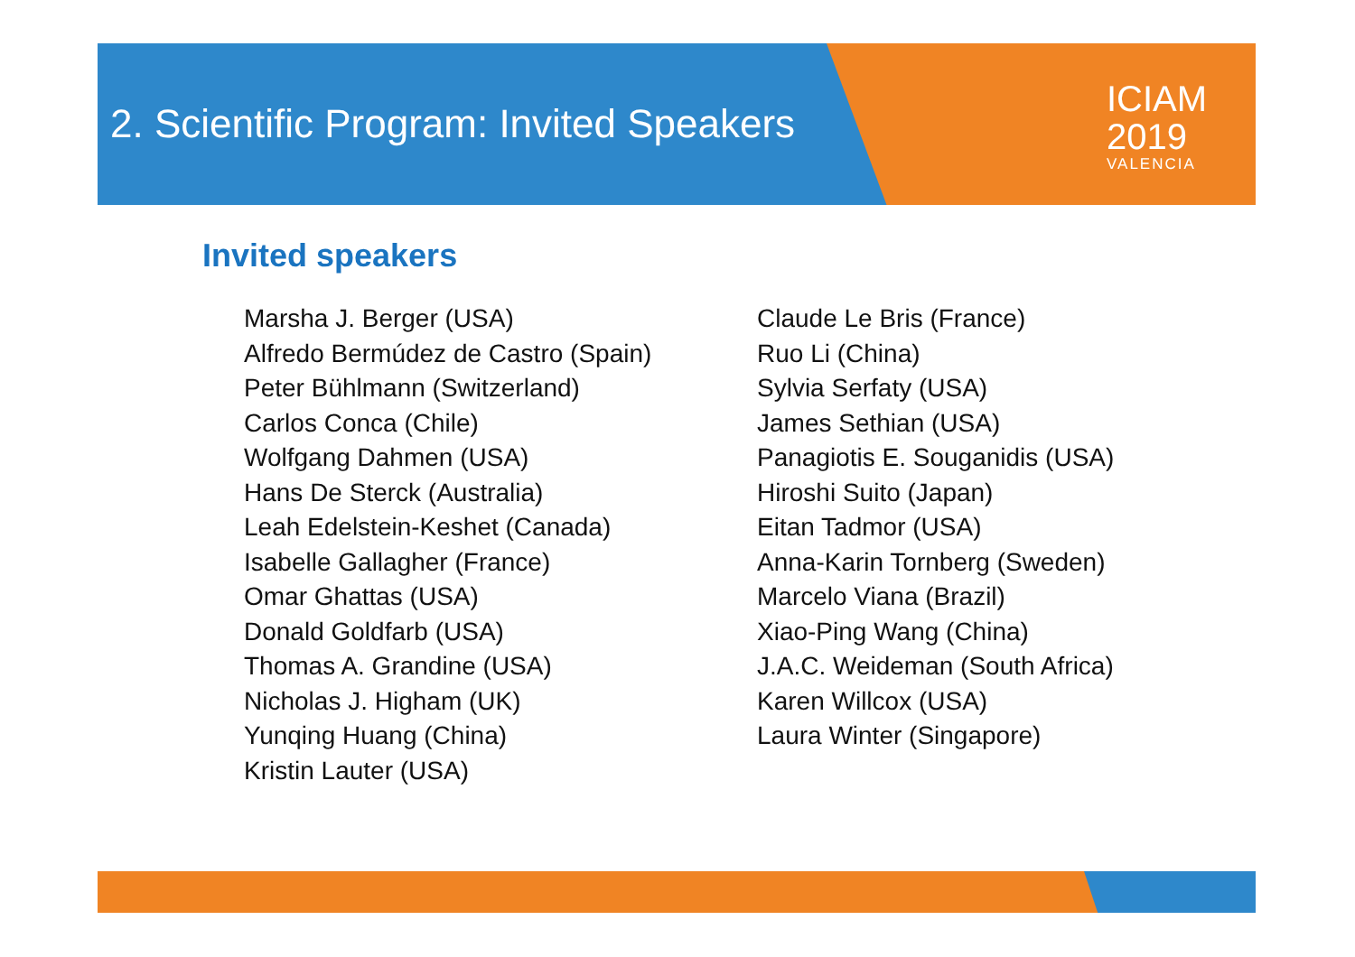ICIAM
2019
VALENCIA
2. Scientific Program: Invited Speakers
Invited speakers
Marsha J. Berger (USA)
Alfredo Bermúdez de Castro (Spain)
Peter Bühlmann (Switzerland)
Carlos Conca (Chile)
Wolfgang Dahmen (USA)
Hans De Sterck (Australia)
Leah Edelstein-Keshet (Canada)
Isabelle Gallagher (France)
Omar Ghattas (USA)
Donald Goldfarb (USA)
Thomas A. Grandine (USA)
Nicholas J. Higham (UK)
Yunqing Huang (China)
Kristin Lauter (USA)
Claude Le Bris (France)
Ruo Li (China)
Sylvia Serfaty (USA)
James Sethian (USA)
Panagiotis E. Souganidis (USA)
Hiroshi Suito (Japan)
Eitan Tadmor (USA)
Anna-Karin Tornberg (Sweden)
Marcelo Viana (Brazil)
Xiao-Ping Wang (China)
J.A.C. Weideman (South Africa)
Karen Willcox (USA)
Laura Winter (Singapore)